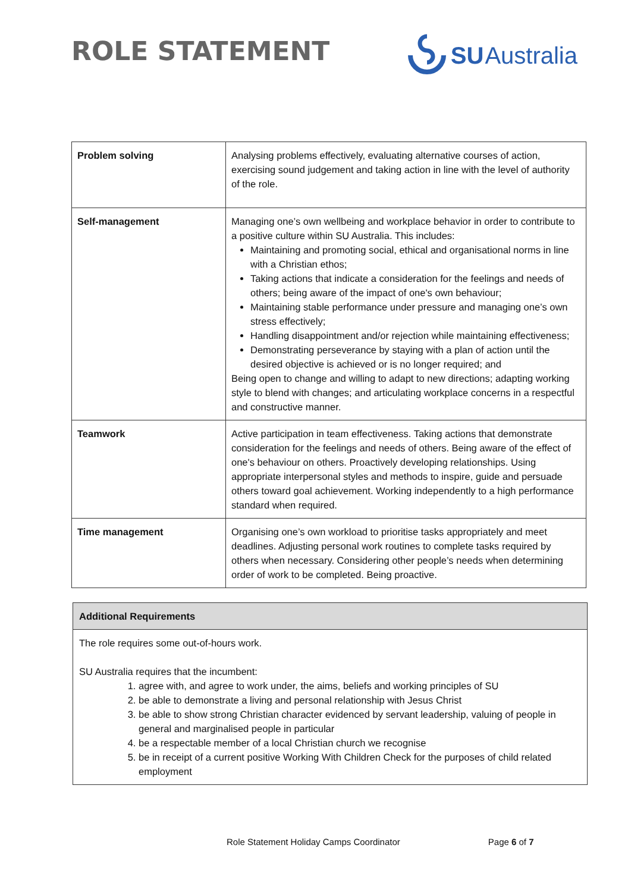ROLE STATEMENT
SU Australia
| Problem solving | Analysing problems effectively, evaluating alternative courses of action, exercising sound judgement and taking action in line with the level of authority of the role. |
| Self-management | Managing one’s own wellbeing and workplace behavior in order to contribute to a positive culture within SU Australia. This includes: Maintaining and promoting social, ethical and organisational norms in line with a Christian ethos; Taking actions that indicate a consideration for the feelings and needs of others; being aware of the impact of one's own behaviour; Maintaining stable performance under pressure and managing one’s own stress effectively; Handling disappointment and/or rejection while maintaining effectiveness; Demonstrating perseverance by staying with a plan of action until the desired objective is achieved or is no longer required; and Being open to change and willing to adapt to new directions; adapting working style to blend with changes; and articulating workplace concerns in a respectful and constructive manner. |
| Teamwork | Active participation in team effectiveness. Taking actions that demonstrate consideration for the feelings and needs of others. Being aware of the effect of one's behaviour on others. Proactively developing relationships. Using appropriate interpersonal styles and methods to inspire, guide and persuade others toward goal achievement. Working independently to a high performance standard when required. |
| Time management | Organising one’s own workload to prioritise tasks appropriately and meet deadlines. Adjusting personal work routines to complete tasks required by others when necessary. Considering other people’s needs when determining order of work to be completed. Being proactive. |
Additional Requirements
The role requires some out-of-hours work.
SU Australia requires that the incumbent:
1. agree with, and agree to work under, the aims, beliefs and working principles of SU
2. be able to demonstrate a living and personal relationship with Jesus Christ
3. be able to show strong Christian character evidenced by servant leadership, valuing of people in general and marginalised people in particular
4. be a respectable member of a local Christian church we recognise
5. be in receipt of a current positive Working With Children Check for the purposes of child related employment
Role Statement Holiday Camps Coordinator Page 6 of 7